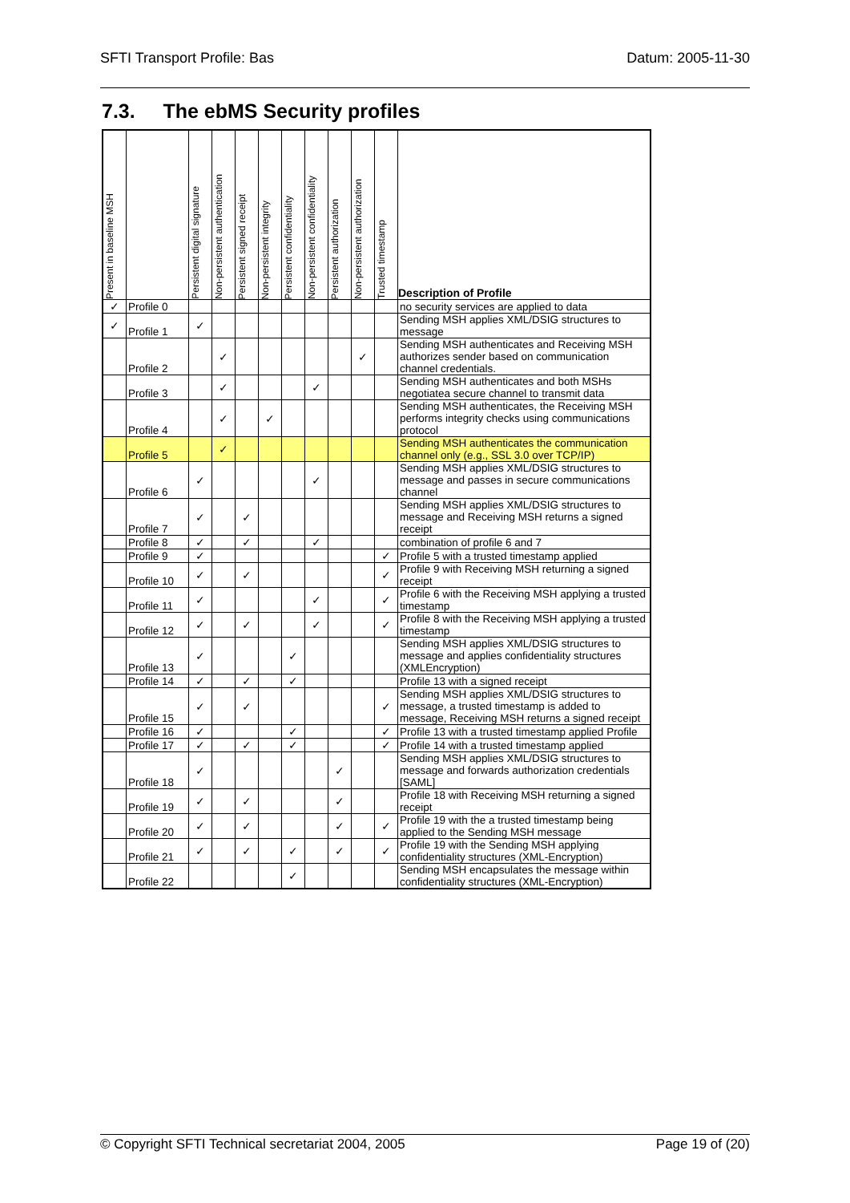SFTI Transport Profile: Bas Datum: 2005-11-30
7.3. The ebMS Security profiles
| Present in baseline MSH | | Persistent digital signature | Non-persistent authentication | Persistent signed receipt | Non-persistent integrity | Persistent confidentiality | Non-persistent confidentiality | Persistent authorization | Non-persistent authorization | Trusted timestamp | Description of Profile |
| --- | --- | --- | --- | --- | --- | --- | --- | --- | --- | --- | --- |
| ✓ | Profile 0 | | | | | | | | | | no security services are applied to data |
| ✓ | Profile 1 | ✓ | | | | | | | | | Sending MSH applies XML/DSIG structures to message |
| | Profile 2 | | ✓ | | | | | | ✓ | | Sending MSH authenticates and Receiving MSH authorizes sender based on communication channel credentials. |
| | Profile 3 | | ✓ | | | | ✓ | | | | Sending MSH authenticates and both MSHs negotiatea secure channel to transmit data |
| | Profile 4 | | ✓ | | ✓ | | | | | | Sending MSH authenticates, the Receiving MSH performs integrity checks using communications protocol |
| | Profile 5 | | ✓ | | | | | | | | Sending MSH authenticates the communication channel only (e.g., SSL 3.0 over TCP/IP) |
| | Profile 6 | ✓ | | | | | ✓ | | | | Sending MSH applies XML/DSIG structures to message and passes in secure communications channel |
| | Profile 7 | ✓ | | ✓ | | | | | | | Sending MSH applies XML/DSIG structures to message and Receiving MSH returns a signed receipt |
| | Profile 8 | ✓ | | ✓ | | | ✓ | | | | combination of profile 6 and 7 |
| | Profile 9 | ✓ | | | | | | | | ✓ | Profile 5 with a trusted timestamp applied |
| | Profile 10 | ✓ | | ✓ | | | | | | ✓ | Profile 9 with Receiving MSH returning a signed receipt |
| | Profile 11 | ✓ | | | | | ✓ | | | ✓ | Profile 6 with the Receiving MSH applying a trusted timestamp |
| | Profile 12 | ✓ | | ✓ | | | ✓ | | | ✓ | Profile 8 with the Receiving MSH applying a trusted timestamp |
| | Profile 13 | ✓ | | | | ✓ | | | | | Sending MSH applies XML/DSIG structures to message and applies confidentiality structures (XMLEncryption) |
| | Profile 14 | ✓ | | ✓ | | ✓ | | | | | Profile 13 with a signed receipt |
| | Profile 15 | ✓ | | ✓ | | | | | | ✓ | Sending MSH applies XML/DSIG structures to message, a trusted timestamp is added to message, Receiving MSH returns a signed receipt |
| | Profile 16 | ✓ | | | | ✓ | | | | ✓ | Profile 13 with a trusted timestamp applied Profile |
| | Profile 17 | ✓ | | ✓ | | ✓ | | | | ✓ | Profile 14 with a trusted timestamp applied |
| | Profile 18 | ✓ | | | | | | ✓ | | | Sending MSH applies XML/DSIG structures to message and forwards authorization credentials [SAML] |
| | Profile 19 | ✓ | | ✓ | | | | ✓ | | | Profile 18 with Receiving MSH returning a signed receipt |
| | Profile 20 | ✓ | | ✓ | | | | ✓ | | ✓ | Profile 19 with the a trusted timestamp being applied to the Sending MSH message |
| | Profile 21 | ✓ | | ✓ | | ✓ | | ✓ | | ✓ | Profile 19 with the Sending MSH applying confidentiality structures (XML-Encryption) |
| | Profile 22 | | | | | ✓ | | | | | Sending MSH encapsulates the message within confidentiality structures (XML-Encryption) |
© Copyright SFTI Technical secretariat 2004, 2005 Page 19 of (20)